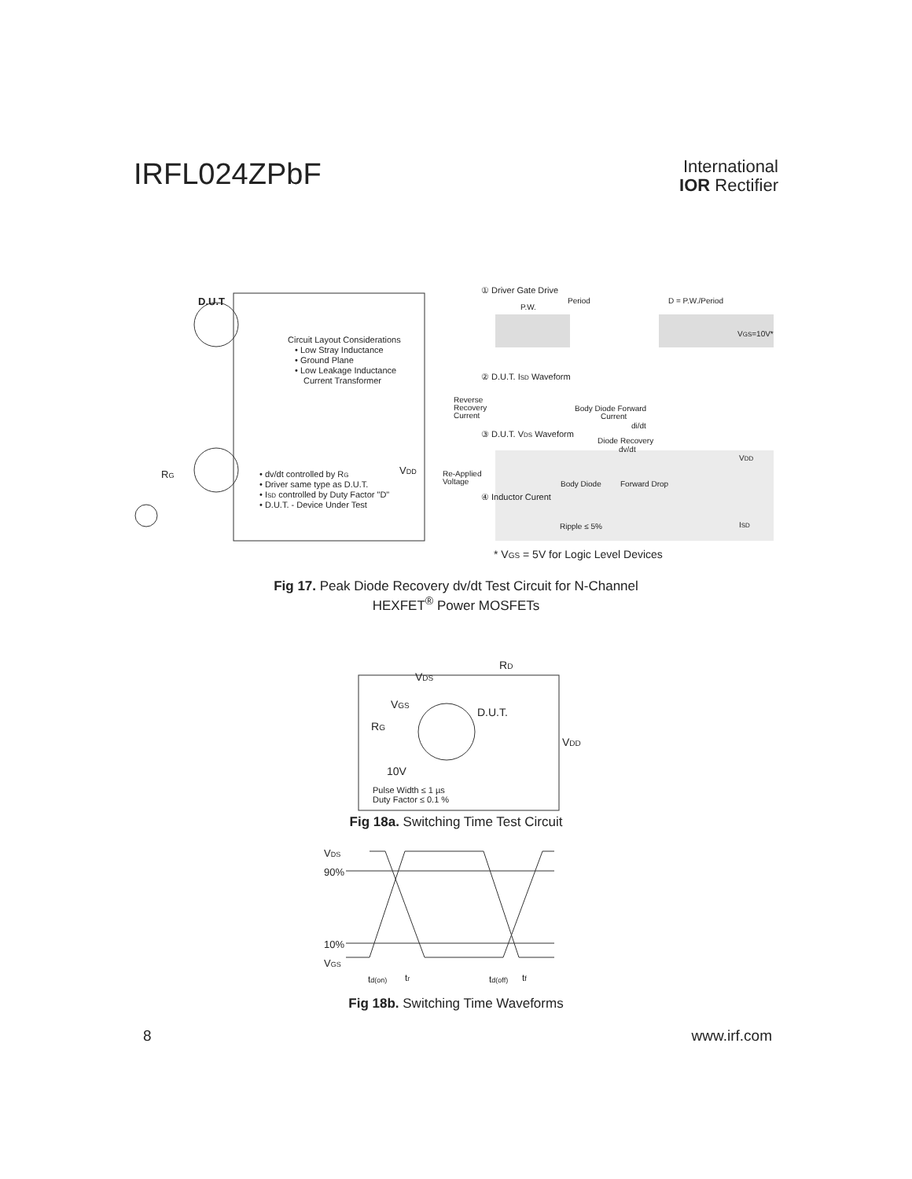IRFL024ZPbF
International
IOR Rectifier
D.U.T
Circuit Layout Considerations
• Low Stray Inductance
• Ground Plane
• Low Leakage Inductance
Current Transformer
• dv/dt controlled by RG
• Driver same type as D.U.T.
• ISD controlled by Duty Factor "D"
• D.U.T. - Device Under Test
VDD
RG
① Driver Gate Drive
Period
D = P.W./Period
P.W.
VGS=10V*
② D.U.T. ISD Waveform
Reverse
Recovery
Current
Body Diode Forward
Current
di/dt
③ D.U.T. VDS Waveform
Diode Recovery
dv/dt
VDD
Re-Applied
Voltage
Body Diode
Forward Drop
④ Inductor Curent
Ripple ≤ 5%
ISD
* VGS = 5V for Logic Level Devices
Fig 17. Peak Diode Recovery dv/dt Test Circuit for N-Channel
HEXFET<sup>®</sup> Power MOSFETs
VDS
RD
VGS
D.U.T.
RG
VDD
10V
Pulse Width ≤ 1 µs
Duty Factor ≤ 0.1 %
Fig 18a. Switching Time Test Circuit
VDS
90%
10%
VGS
td(on)
tr
td(off)
tf
Fig 18b. Switching Time Waveforms
8 www.irf.com